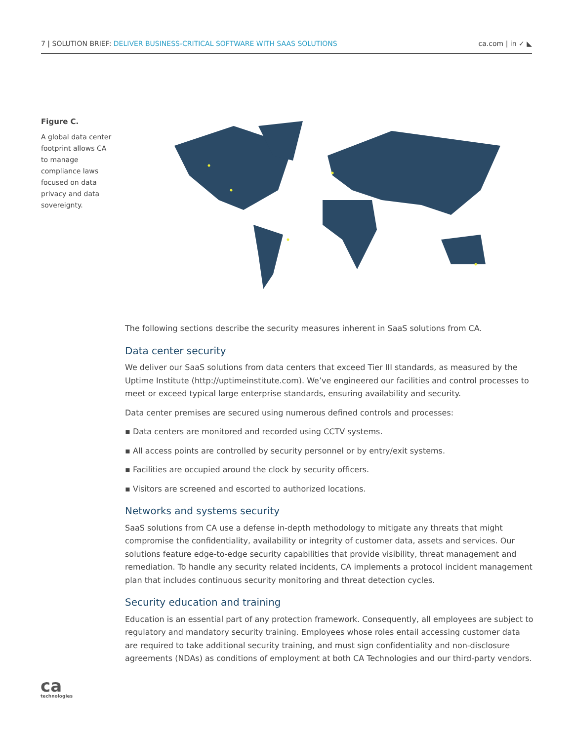7 | SOLUTION BRIEF: DELIVER BUSINESS-CRITICAL SOFTWARE WITH SAAS SOLUTIONS
ca.com | in ✓ ◣
Figure C.
A global data center footprint allows CA to manage compliance laws focused on data privacy and data sovereignty.
The following sections describe the security measures inherent in SaaS solutions from CA.
Data center security
We deliver our SaaS solutions from data centers that exceed Tier III standards, as measured by the Uptime Institute (http://uptimeinstitute.com). We’ve engineered our facilities and control processes to meet or exceed typical large enterprise standards, ensuring availability and security.
Data center premises are secured using numerous defined controls and processes:
▪ Data centers are monitored and recorded using CCTV systems.
▪ All access points are controlled by security personnel or by entry/exit systems.
▪ Facilities are occupied around the clock by security officers.
▪ Visitors are screened and escorted to authorized locations.
Networks and systems security
SaaS solutions from CA use a defense in-depth methodology to mitigate any threats that might compromise the confidentiality, availability or integrity of customer data, assets and services. Our solutions feature edge-to-edge security capabilities that provide visibility, threat management and remediation. To handle any security related incidents, CA implements a protocol incident management plan that includes continuous security monitoring and threat detection cycles.
Security education and training
Education is an essential part of any protection framework. Consequently, all employees are subject to regulatory and mandatory security training. Employees whose roles entail accessing customer data are required to take additional security training, and must sign confidentiality and non-disclosure agreements (NDAs) as conditions of employment at both CA Technologies and our third-party vendors.
ca
technologies